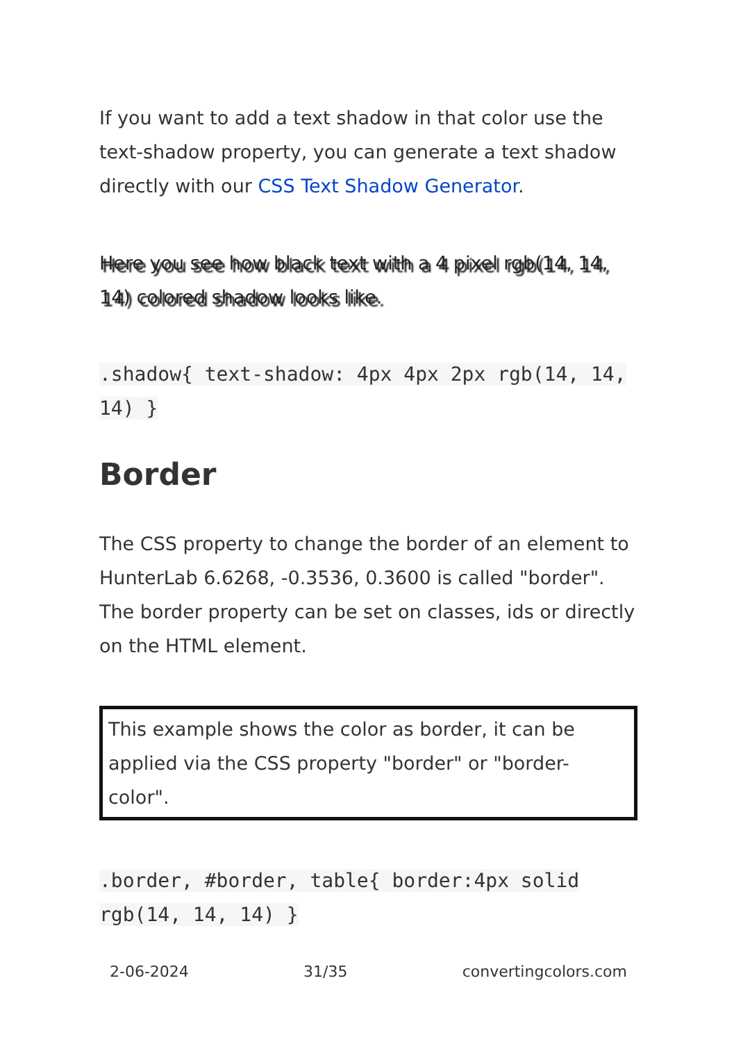If you want to add a text shadow in that color use the text-shadow property, you can generate a text shadow directly with our CSS Text Shadow Generator.
Here you see how black text with a 4 pixel rgb(14, 14, 14) colored shadow looks like.
.shadow{ text-shadow: 4px 4px 2px rgb(14, 14, 14) }
Border
The CSS property to change the border of an element to HunterLab 6.6268, -0.3536, 0.3600 is called "border". The border property can be set on classes, ids or directly on the HTML element.
This example shows the color as border, it can be applied via the CSS property "border" or "border-color".
.border, #border, table{ border:4px solid rgb(14, 14, 14) }
2-06-2024 31/35 convertingcolors.com